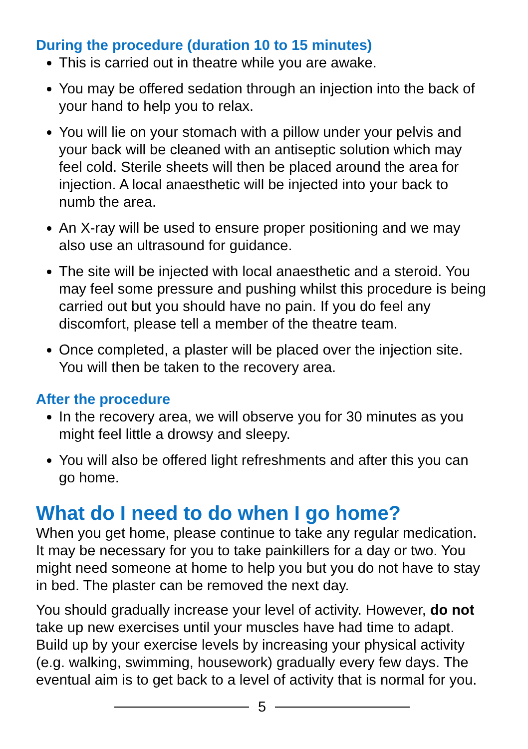During the procedure (duration 10 to 15 minutes)
This is carried out in theatre while you are awake.
You may be offered sedation through an injection into the back of your hand to help you to relax.
You will lie on your stomach with a pillow under your pelvis and your back will be cleaned with an antiseptic solution which may feel cold. Sterile sheets will then be placed around the area for injection. A local anaesthetic will be injected into your back to numb the area.
An X-ray will be used to ensure proper positioning and we may also use an ultrasound for guidance.
The site will be injected with local anaesthetic and a steroid. You may feel some pressure and pushing whilst this procedure is being carried out but you should have no pain. If you do feel any discomfort, please tell a member of the theatre team.
Once completed, a plaster will be placed over the injection site. You will then be taken to the recovery area.
After the procedure
In the recovery area, we will observe you for 30 minutes as you might feel little a drowsy and sleepy.
You will also be offered light refreshments and after this you can go home.
What do I need to do when I go home?
When you get home, please continue to take any regular medication. It may be necessary for you to take painkillers for a day or two. You might need someone at home to help you but you do not have to stay in bed. The plaster can be removed the next day.
You should gradually increase your level of activity. However, do not take up new exercises until your muscles have had time to adapt. Build up by your exercise levels by increasing your physical activity (e.g. walking, swimming, housework) gradually every few days. The eventual aim is to get back to a level of activity that is normal for you.
5